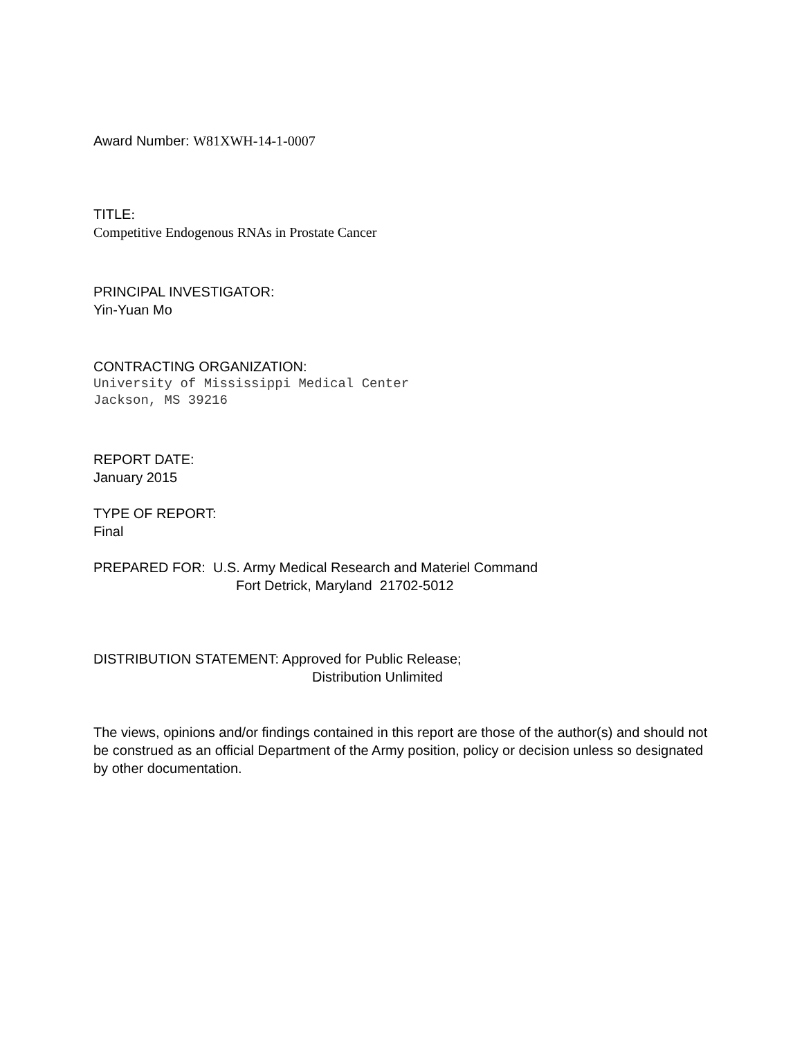Award Number: W81XWH-14-1-0007
TITLE:
Competitive Endogenous RNAs in Prostate Cancer
PRINCIPAL INVESTIGATOR:
Yin-Yuan Mo
CONTRACTING ORGANIZATION:
University of Mississippi Medical Center
Jackson, MS 39216
REPORT DATE:
January 2015
TYPE OF REPORT:
Final
PREPARED FOR: U.S. Army Medical Research and Materiel Command
Fort Detrick, Maryland 21702-5012
DISTRIBUTION STATEMENT: Approved for Public Release;
Distribution Unlimited
The views, opinions and/or findings contained in this report are those of the author(s) and should not be construed as an official Department of the Army position, policy or decision unless so designated by other documentation.